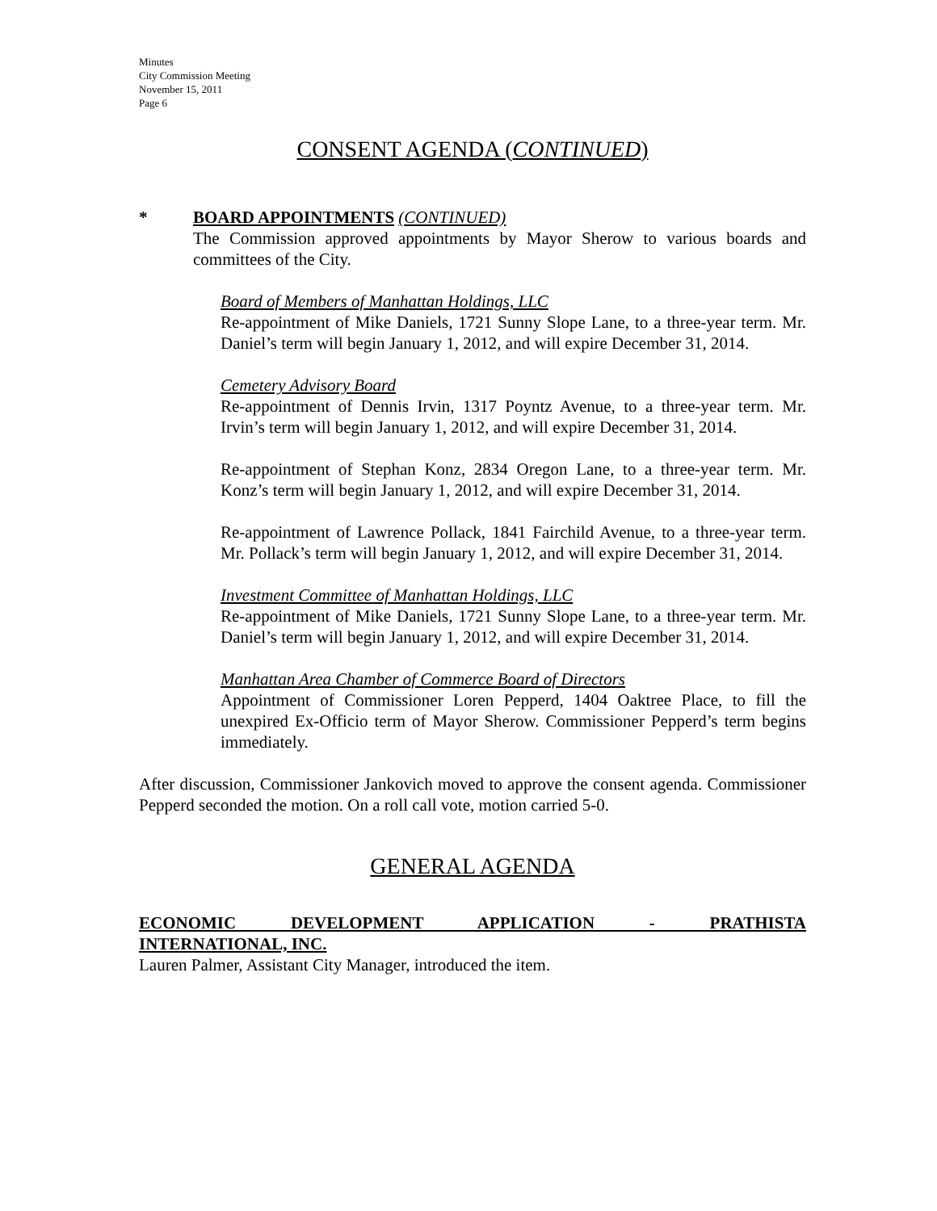Minutes
City Commission Meeting
November 15, 2011
Page 6
CONSENT AGENDA (CONTINUED)
* BOARD APPOINTMENTS (CONTINUED)
The Commission approved appointments by Mayor Sherow to various boards and committees of the City.
Board of Members of Manhattan Holdings, LLC
Re-appointment of Mike Daniels, 1721 Sunny Slope Lane, to a three-year term. Mr. Daniel’s term will begin January 1, 2012, and will expire December 31, 2014.
Cemetery Advisory Board
Re-appointment of Dennis Irvin, 1317 Poyntz Avenue, to a three-year term. Mr. Irvin’s term will begin January 1, 2012, and will expire December 31, 2014.
Re-appointment of Stephan Konz, 2834 Oregon Lane, to a three-year term. Mr. Konz’s term will begin January 1, 2012, and will expire December 31, 2014.
Re-appointment of Lawrence Pollack, 1841 Fairchild Avenue, to a three-year term. Mr. Pollack’s term will begin January 1, 2012, and will expire December 31, 2014.
Investment Committee of Manhattan Holdings, LLC
Re-appointment of Mike Daniels, 1721 Sunny Slope Lane, to a three-year term. Mr. Daniel’s term will begin January 1, 2012, and will expire December 31, 2014.
Manhattan Area Chamber of Commerce Board of Directors
Appointment of Commissioner Loren Pepperd, 1404 Oaktree Place, to fill the unexpired Ex-Officio term of Mayor Sherow. Commissioner Pepperd’s term begins immediately.
After discussion, Commissioner Jankovich moved to approve the consent agenda. Commissioner Pepperd seconded the motion. On a roll call vote, motion carried 5-0.
GENERAL AGENDA
ECONOMIC DEVELOPMENT APPLICATION - PRATHISTA
INTERNATIONAL, INC.
Lauren Palmer, Assistant City Manager, introduced the item.